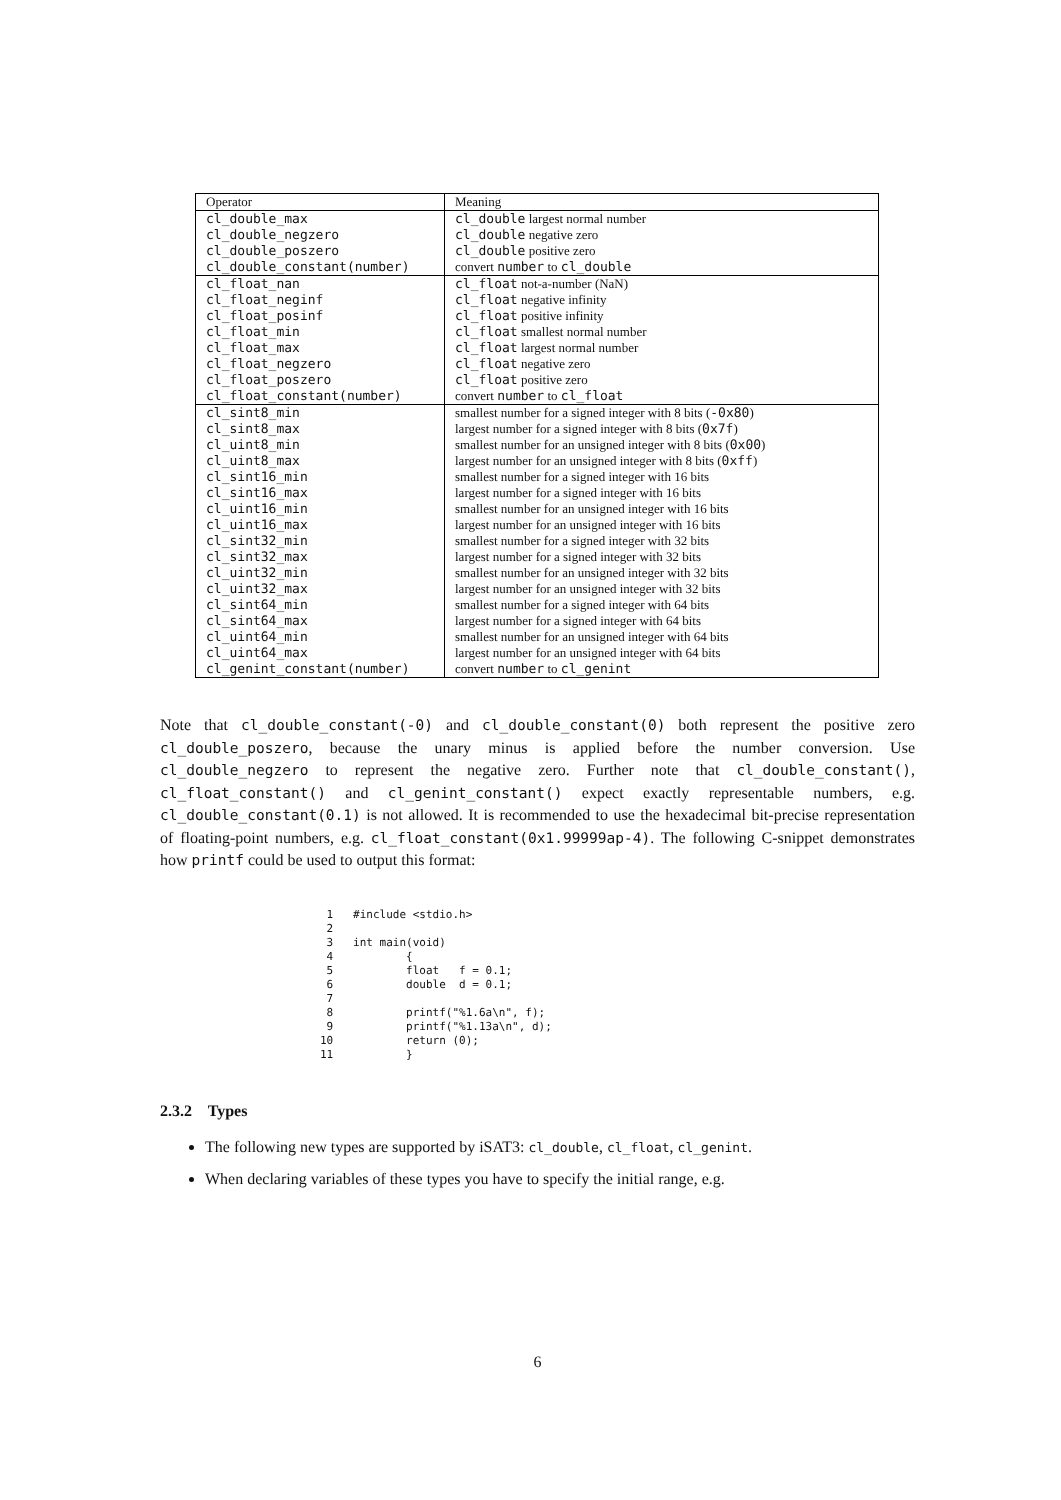| Operator | Meaning |
| --- | --- |
| cl_double_max | cl_double largest normal number |
| cl_double_negzero | cl_double negative zero |
| cl_double_poszero | cl_double positive zero |
| cl_double_constant(number) | convert number to cl_double |
| cl_float_nan | cl_float not-a-number (NaN) |
| cl_float_neginf | cl_float negative infinity |
| cl_float_posinf | cl_float positive infinity |
| cl_float_min | cl_float smallest normal number |
| cl_float_max | cl_float largest normal number |
| cl_float_negzero | cl_float negative zero |
| cl_float_poszero | cl_float positive zero |
| cl_float_constant(number) | convert number to cl_float |
| cl_sint8_min | smallest number for a signed integer with 8 bits ( -0x80 ) |
| cl_sint8_max | largest number for a signed integer with 8 bits ( 0x7f ) |
| cl_uint8_min | smallest number for an unsigned integer with 8 bits ( 0x00 ) |
| cl_uint8_max | largest number for an unsigned integer with 8 bits ( 0xff ) |
| cl_sint16_min | smallest number for a signed integer with 16 bits |
| cl_sint16_max | largest number for a signed integer with 16 bits |
| cl_uint16_min | smallest number for an unsigned integer with 16 bits |
| cl_uint16_max | largest number for an unsigned integer with 16 bits |
| cl_sint32_min | smallest number for a signed integer with 32 bits |
| cl_sint32_max | largest number for a signed integer with 32 bits |
| cl_uint32_min | smallest number for an unsigned integer with 32 bits |
| cl_uint32_max | largest number for an unsigned integer with 32 bits |
| cl_sint64_min | smallest number for a signed integer with 64 bits |
| cl_sint64_max | largest number for a signed integer with 64 bits |
| cl_uint64_min | smallest number for an unsigned integer with 64 bits |
| cl_uint64_max | largest number for an unsigned integer with 64 bits |
| cl_genint_constant(number) | convert number to cl_genint |
Note that cl_double_constant(-0) and cl_double_constant(0) both represent the positive zero cl_double_poszero, because the unary minus is applied before the number conversion. Use cl_double_negzero to represent the negative zero. Further note that cl_double_constant(), cl_float_constant() and cl_genint_constant() expect exactly representable numbers, e.g. cl_double_constant(0.1) is not allowed. It is recommended to use the hexadecimal bit-precise representation of floating-point numbers, e.g. cl_float_constant(0x1.99999ap-4). The following C-snippet demonstrates how printf could be used to output this format:
 1   #include <stdio.h>
 2
 3   int main(void)
 4           {
 5           float   f = 0.1;
 6           double  d = 0.1;
 7
 8           printf("%1.6a\n", f);
 9           printf("%1.13a\n", d);
10           return (0);
11           }
2.3.2 Types
The following new types are supported by iSAT3: cl_double, cl_float, cl_genint.
When declaring variables of these types you have to specify the initial range, e.g.
6